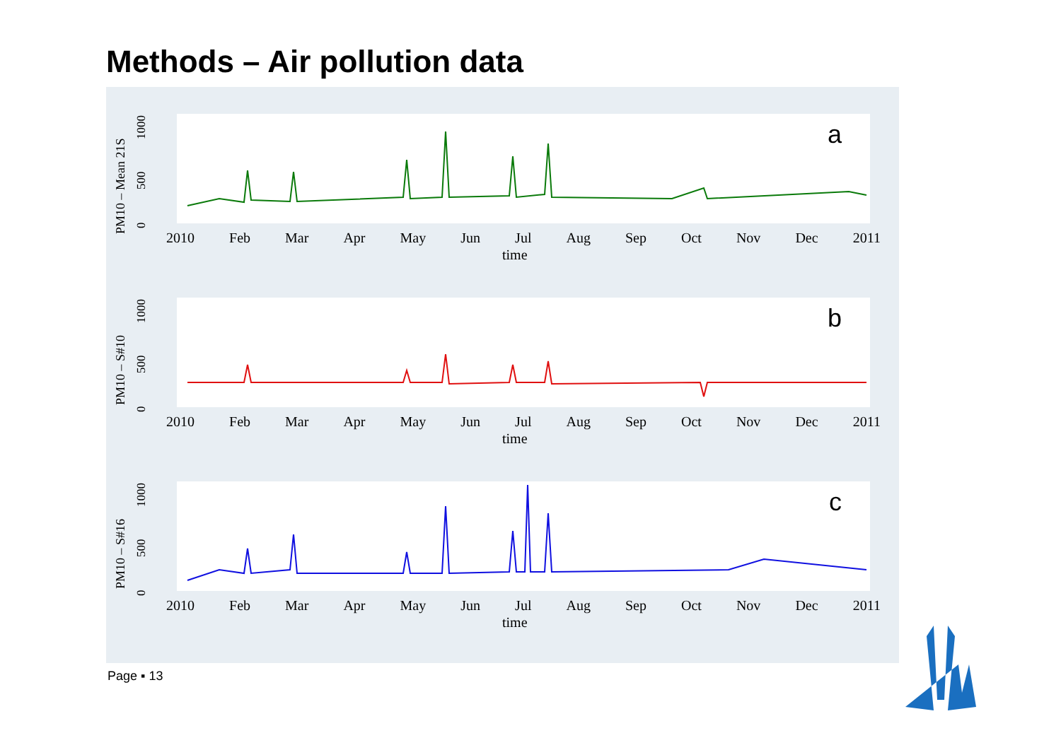Methods – Air pollution data
a
PM10 – Mean 21S
0 500 1000
2010 Feb Mar Apr May Jun Jul Aug Sep Oct Nov Dec 2011
time
b
PM10 – S#10
0 500 1000
2010 Feb Mar Apr May Jun Jul Aug Sep Oct Nov Dec 2011
time
c
PM10 – S#16
0 500 1000
2010 Feb Mar Apr May Jun Jul Aug Sep Oct Nov Dec 2011
time
Page ▪ 13